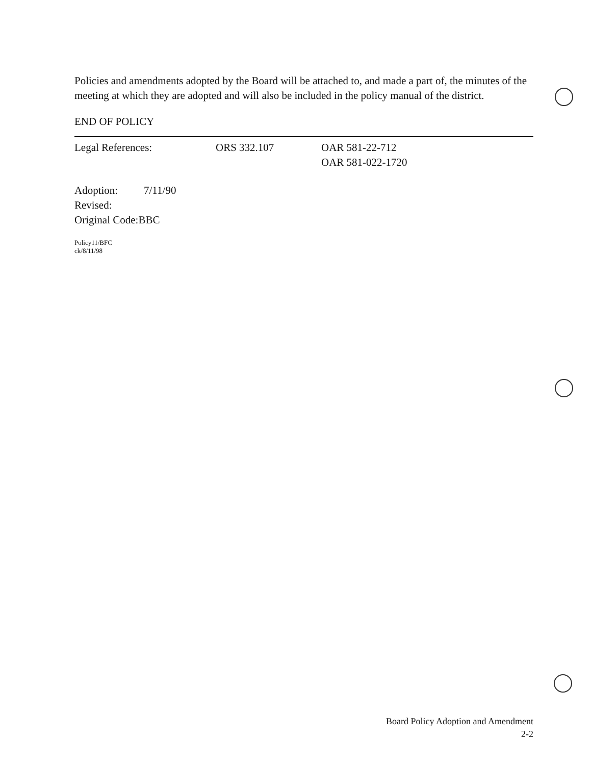Policies and amendments adopted by the Board will be attached to, and made a part of, the minutes of the meeting at which they are adopted and will also be included in the policy manual of the district.
END OF POLICY
Legal References: ORS 332.107 OAR 581-22-712
OAR 581-022-1720
Adoption: 7/11/90
Revised:
Original Code:BBC
Policy11/BFC
ck/8/11/98
Board Policy Adoption and Amendment
2-2